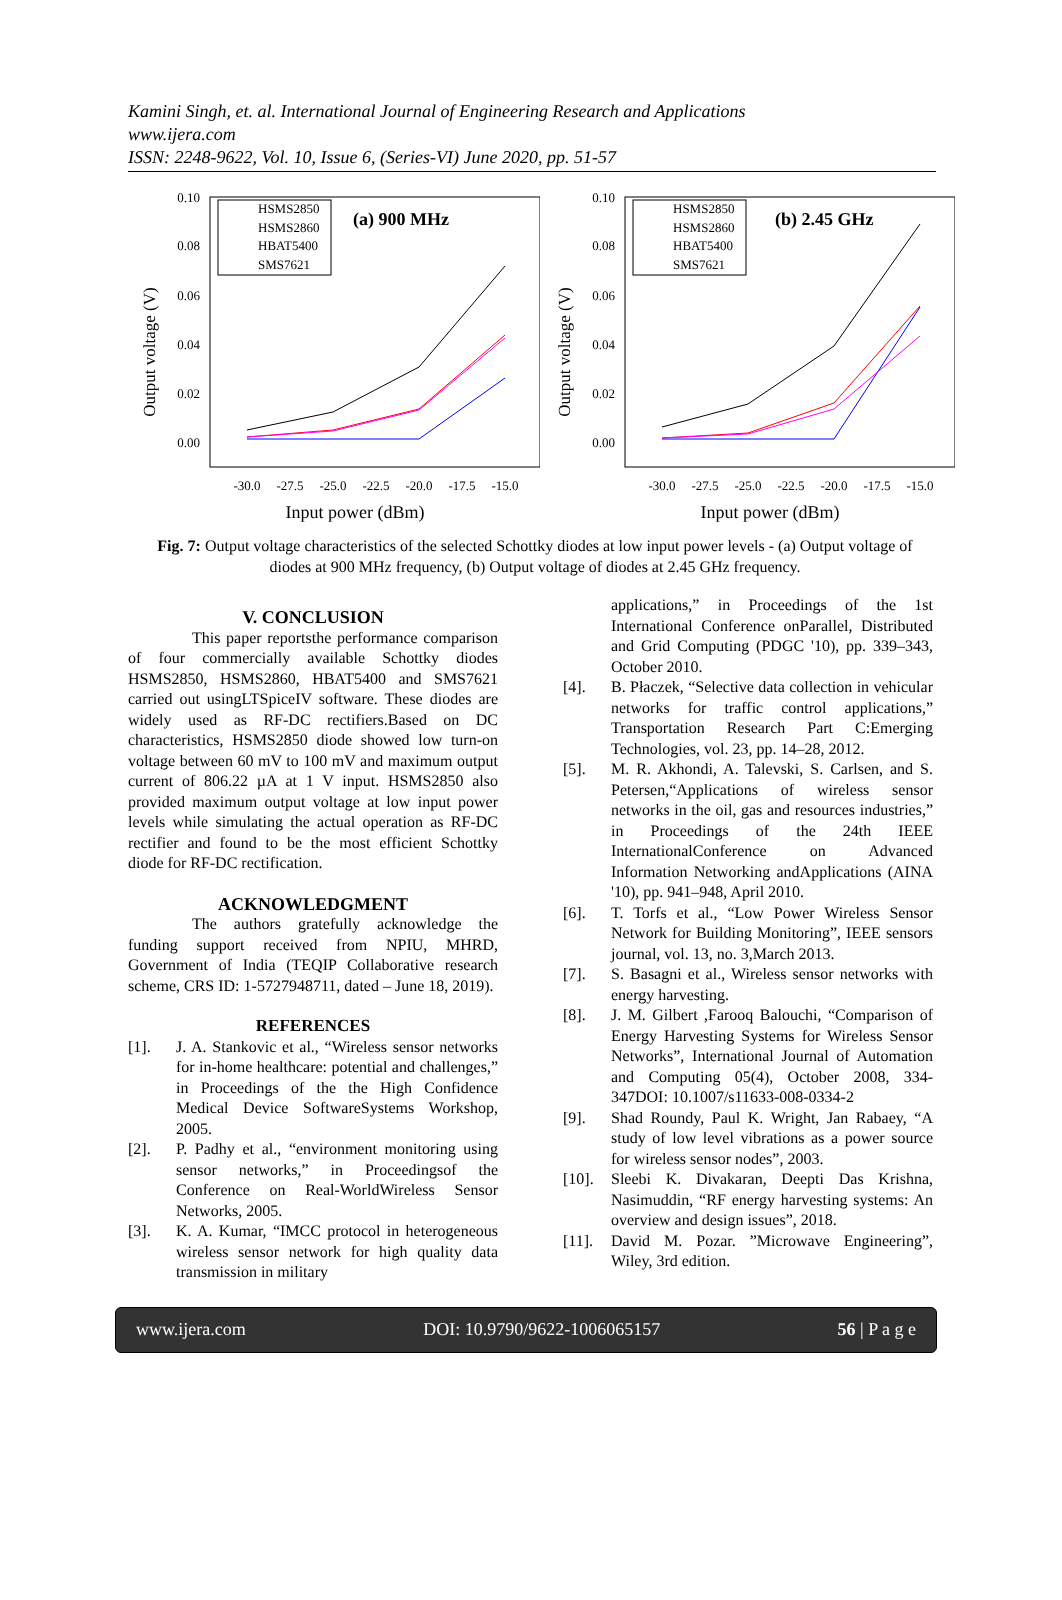Kamini Singh, et. al. International Journal of Engineering Research and Applications
www.ijera.com
ISSN: 2248-9622, Vol. 10, Issue 6, (Series-VI) June 2020, pp. 51-57
Output voltage (V)
0.10
0.08
0.06
0.04
0.02
0.00
-30.0
-27.5
-25.0
-22.5
-20.0
-17.5
-15.0
Input power (dBm)
HSMS2850
HSMS2860
HBAT5400
SMS7621
(a) 900 MHz
Output voltage (V)
0.10
0.08
0.06
0.04
0.02
0.00
-30.0
-27.5
-25.0
-22.5
-20.0
-17.5
-15.0
Input power (dBm)
HSMS2850
HSMS2860
HBAT5400
SMS7621
(b) 2.45 GHz
Fig. 7: Output voltage characteristics of the selected Schottky diodes at low input power levels - (a) Output voltage of diodes at 900 MHz frequency, (b) Output voltage of diodes at 2.45 GHz frequency.
V. CONCLUSION
This paper reportsthe performance comparison of four commercially available Schottky diodes HSMS2850, HSMS2860, HBAT5400 and SMS7621 carried out usingLTSpiceIV software. These diodes are widely used as RF-DC rectifiers.Based on DC characteristics, HSMS2850 diode showed low turn-on voltage between 60 mV to 100 mV and maximum output current of 806.22 µA at 1 V input. HSMS2850 also provided maximum output voltage at low input power levels while simulating the actual operation as RF-DC rectifier and found to be the most efficient Schottky diode for RF-DC rectification.
ACKNOWLEDGMENT
The authors gratefully acknowledge the funding support received from NPIU, MHRD, Government of India (TEQIP Collaborative research scheme, CRS ID: 1-5727948711, dated – June 18, 2019).
REFERENCES
[1]. J. A. Stankovic et al., “Wireless sensor networks for in-home healthcare: potential and challenges,” in Proceedings of the the High Confidence Medical Device SoftwareSystems Workshop, 2005.
[2]. P. Padhy et al., “environment monitoring using sensor networks,” in Proceedingsof the Conference on Real-WorldWireless Sensor Networks, 2005.
[3]. K. A. Kumar, “IMCC protocol in heterogeneous wireless sensor network for high quality data transmission in military
applications,” in Proceedings of the 1st International Conference onParallel, Distributed and Grid Computing (PDGC '10), pp. 339–343, October 2010.
[4]. B. Płaczek, “Selective data collection in vehicular networks for traffic control applications,” Transportation Research Part C:Emerging Technologies, vol. 23, pp. 14–28, 2012.
[5]. M. R. Akhondi, A. Talevski, S. Carlsen, and S. Petersen,“Applications of wireless sensor networks in the oil, gas and resources industries,” in Proceedings of the 24th IEEE InternationalConference on Advanced Information Networking andApplications (AINA '10), pp. 941–948, April 2010.
[6]. T. Torfs et al., “Low Power Wireless Sensor Network for Building Monitoring”, IEEE sensors journal, vol. 13, no. 3,March 2013.
[7]. S. Basagni et al., Wireless sensor networks with energy harvesting.
[8]. J. M. Gilbert ,Farooq Balouchi, “Comparison of Energy Harvesting Systems for Wireless Sensor Networks”, International Journal of Automation and Computing 05(4), October 2008, 334-347DOI: 10.1007/s11633-008-0334-2
[9]. Shad Roundy, Paul K. Wright, Jan Rabaey, “A study of low level vibrations as a power source for wireless sensor nodes”, 2003.
[10]. Sleebi K. Divakaran, Deepti Das Krishna, Nasimuddin, “RF energy harvesting systems: An overview and design issues”, 2018.
[11]. David M. Pozar. ”Microwave Engineering”, Wiley, 3rd edition.
www.ijera.com DOI: 10.9790/9622-1006065157 56 | P a g e